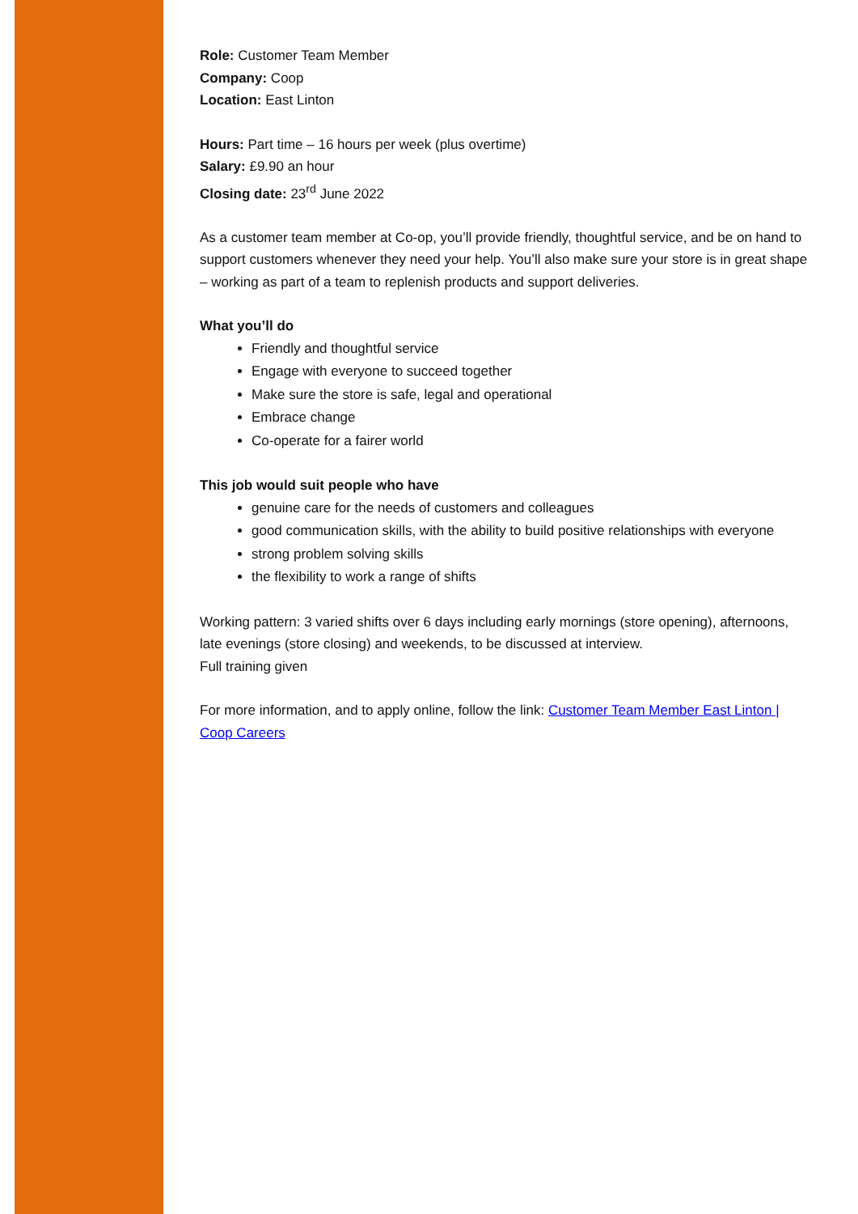Role: Customer Team Member
Company: Coop
Location: East Linton
Hours: Part time – 16 hours per week (plus overtime)
Salary: £9.90 an hour
Closing date: 23<sup>rd</sup> June 2022
As a customer team member at Co-op, you’ll provide friendly, thoughtful service, and be on hand to support customers whenever they need your help. You’ll also make sure your store is in great shape – working as part of a team to replenish products and support deliveries.
What you’ll do
Friendly and thoughtful service
Engage with everyone to succeed together
Make sure the store is safe, legal and operational
Embrace change
Co-operate for a fairer world
This job would suit people who have
genuine care for the needs of customers and colleagues
good communication skills, with the ability to build positive relationships with everyone
strong problem solving skills
the flexibility to work a range of shifts
Working pattern: 3 varied shifts over 6 days including early mornings (store opening), afternoons, late evenings (store closing) and weekends, to be discussed at interview.
Full training given
For more information, and to apply online, follow the link: Customer Team Member East Linton | Coop Careers